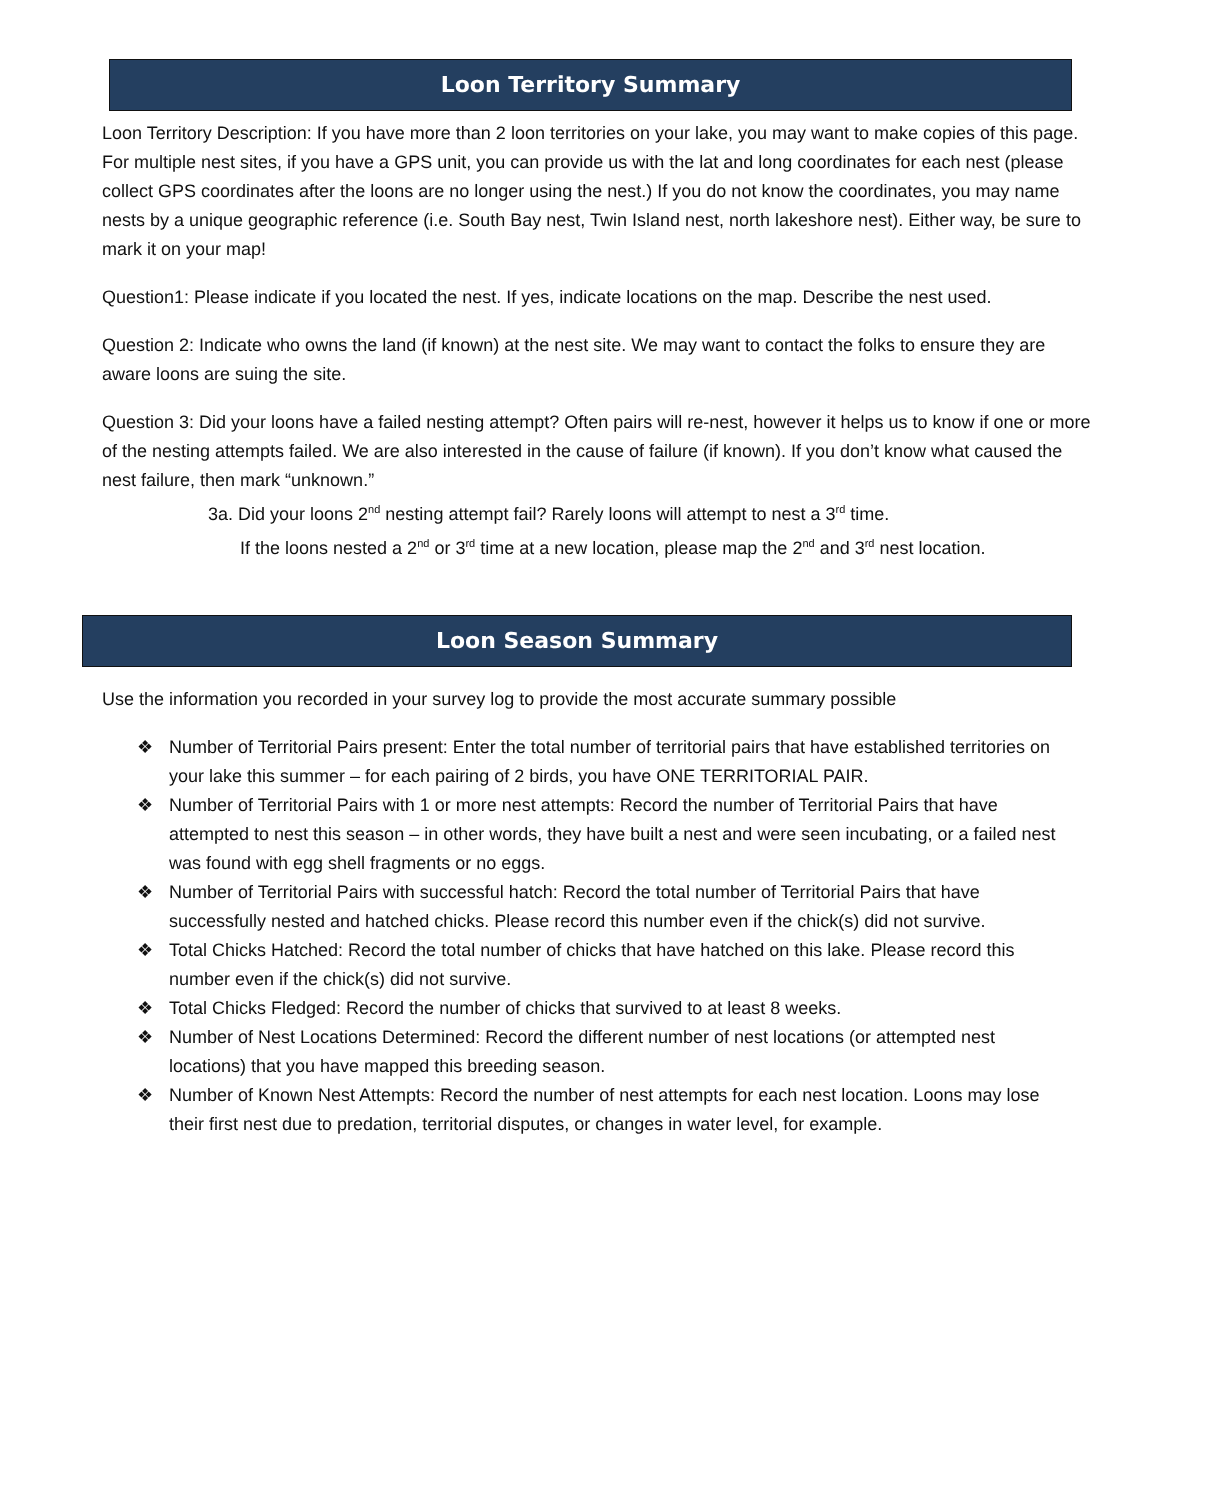Loon Territory Summary
Loon Territory Description: If you have more than 2 loon territories on your lake, you may want to make copies of this page. For multiple nest sites, if you have a GPS unit, you can provide us with the lat and long coordinates for each nest (please collect GPS coordinates after the loons are no longer using the nest.) If you do not know the coordinates, you may name nests by a unique geographic reference (i.e. South Bay nest, Twin Island nest, north lakeshore nest). Either way, be sure to mark it on your map!
Question1: Please indicate if you located the nest. If yes, indicate locations on the map. Describe the nest used.
Question 2: Indicate who owns the land (if known) at the nest site. We may want to contact the folks to ensure they are aware loons are suing the site.
Question 3: Did your loons have a failed nesting attempt? Often pairs will re-nest, however it helps us to know if one or more of the nesting attempts failed. We are also interested in the cause of failure (if known). If you don’t know what caused the nest failure, then mark “unknown.”
3a. Did your loons 2<sup>nd</sup> nesting attempt fail? Rarely loons will attempt to nest a 3<sup>rd</sup> time.
If the loons nested a 2<sup>nd</sup> or 3<sup>rd</sup> time at a new location, please map the 2<sup>nd</sup> and 3<sup>rd</sup> nest location.
Loon Season Summary
Use the information you recorded in your survey log to provide the most accurate summary possible
❖ Number of Territorial Pairs present: Enter the total number of territorial pairs that have established territories on your lake this summer – for each pairing of 2 birds, you have ONE TERRITORIAL PAIR.
❖ Number of Territorial Pairs with 1 or more nest attempts: Record the number of Territorial Pairs that have attempted to nest this season – in other words, they have built a nest and were seen incubating, or a failed nest was found with egg shell fragments or no eggs.
❖ Number of Territorial Pairs with successful hatch: Record the total number of Territorial Pairs that have successfully nested and hatched chicks. Please record this number even if the chick(s) did not survive.
❖ Total Chicks Hatched: Record the total number of chicks that have hatched on this lake. Please record this number even if the chick(s) did not survive.
❖ Total Chicks Fledged: Record the number of chicks that survived to at least 8 weeks.
❖ Number of Nest Locations Determined: Record the different number of nest locations (or attempted nest locations) that you have mapped this breeding season.
❖ Number of Known Nest Attempts: Record the number of nest attempts for each nest location. Loons may lose their first nest due to predation, territorial disputes, or changes in water level, for example.